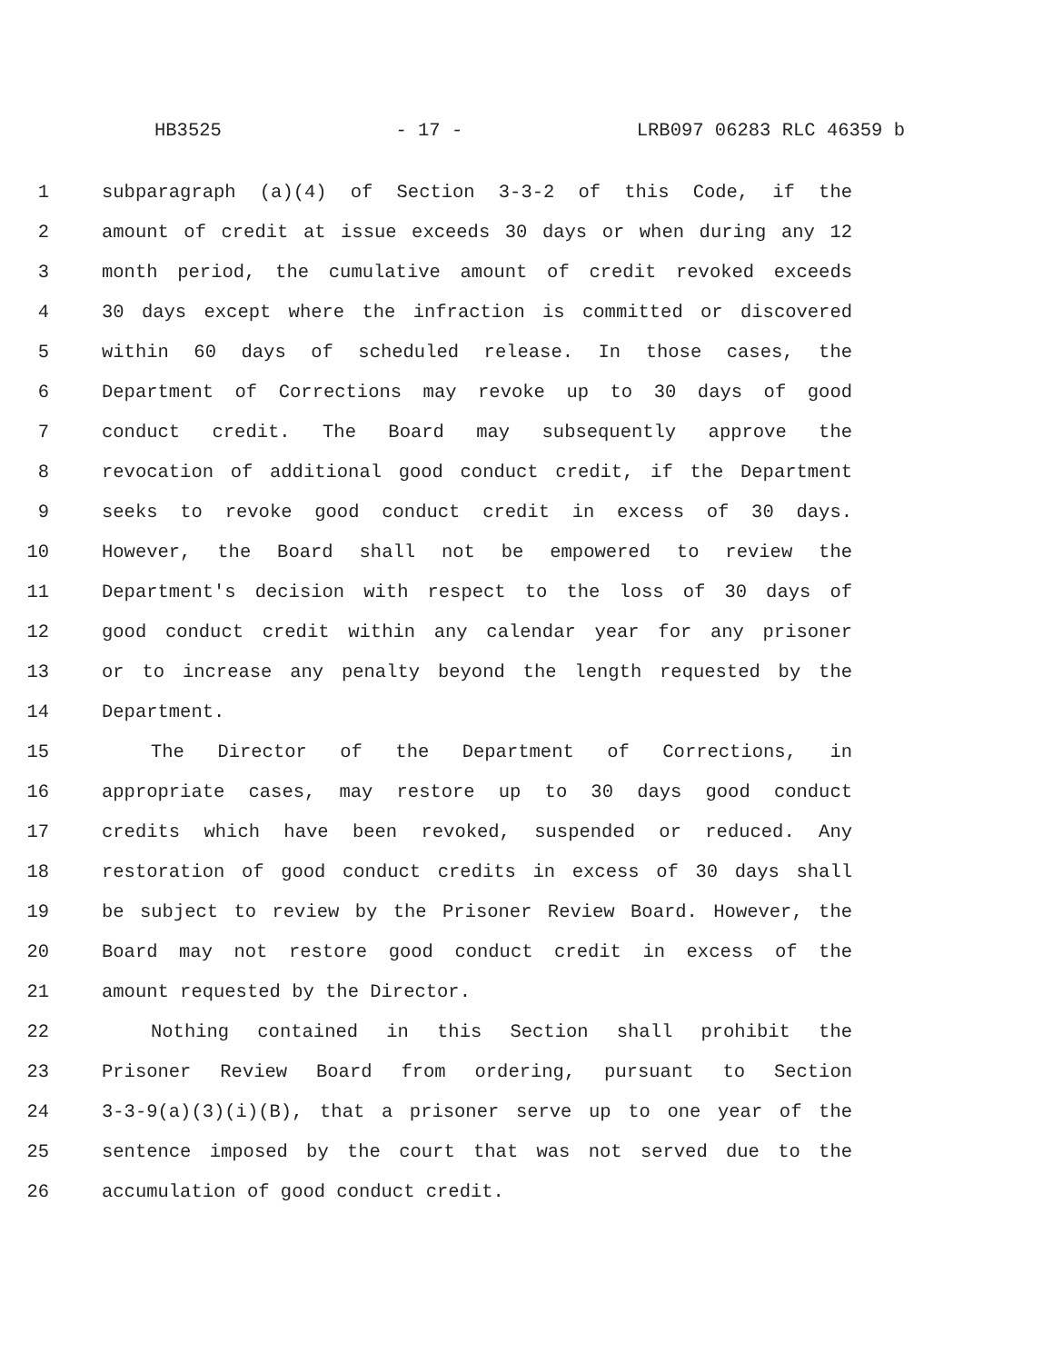HB3525 - 17 - LRB097 06283 RLC 46359 b
1 subparagraph (a)(4) of Section 3-3-2 of this Code, if the
2 amount of credit at issue exceeds 30 days or when during any 12
3 month period, the cumulative amount of credit revoked exceeds
4 30 days except where the infraction is committed or discovered
5 within 60 days of scheduled release. In those cases, the
6 Department of Corrections may revoke up to 30 days of good
7 conduct credit. The Board may subsequently approve the
8 revocation of additional good conduct credit, if the Department
9 seeks to revoke good conduct credit in excess of 30 days.
10 However, the Board shall not be empowered to review the
11 Department's decision with respect to the loss of 30 days of
12 good conduct credit within any calendar year for any prisoner
13 or to increase any penalty beyond the length requested by the
14 Department.
15 The Director of the Department of Corrections, in
16 appropriate cases, may restore up to 30 days good conduct
17 credits which have been revoked, suspended or reduced. Any
18 restoration of good conduct credits in excess of 30 days shall
19 be subject to review by the Prisoner Review Board. However, the
20 Board may not restore good conduct credit in excess of the
21 amount requested by the Director.
22 Nothing contained in this Section shall prohibit the
23 Prisoner Review Board from ordering, pursuant to Section
24 3-3-9(a)(3)(i)(B), that a prisoner serve up to one year of the
25 sentence imposed by the court that was not served due to the
26 accumulation of good conduct credit.